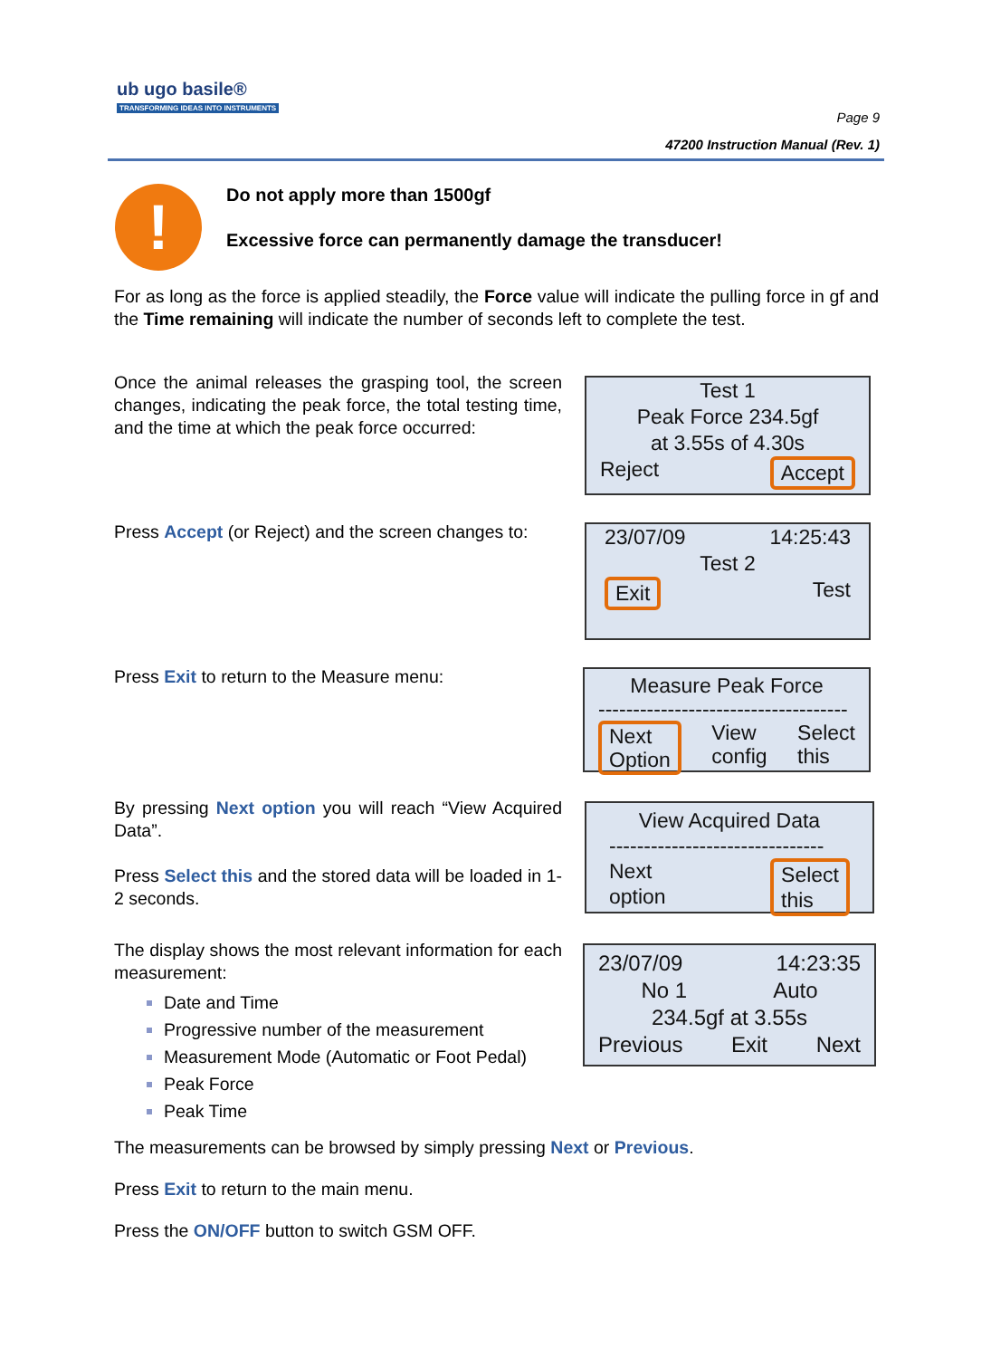ub ugo basile®
TRANSFORMING IDEAS INTO INSTRUMENTS
Page 9
47200 Instruction Manual (Rev. 1)
!
Do not apply more than 1500gf
Excessive force can permanently damage the transducer!
For as long as the force is applied steadily, the Force value will indicate the pulling force in gf and the Time remaining will indicate the number of seconds left to complete the test.
Once the animal releases the grasping tool, the screen changes, indicating the peak force, the total testing time, and the time at which the peak force occurred:
Test 1
Peak Force 234.5gf
at 3.55s of 4.30s
Reject Accept
Press Accept (or Reject) and the screen changes to:
23/07/09 14:25:43
Test 2
Exit Test
Press Exit to return to the Measure menu:
Measure Peak Force
------------------------------------
Next
Option View
config Select
this
By pressing Next option you will reach “View Acquired Data”.
Press Select this and the stored data will be loaded in 1-2 seconds.
View Acquired Data
-------------------------------
Next
option Select
this
The display shows the most relevant information for each measurement:
Date and Time
Progressive number of the measurement
Measurement Mode (Automatic or Foot Pedal)
Peak Force
Peak Time
23/07/09 14:23:35
No 1 Auto
234.5gf at 3.55s
Previous Exit Next
The measurements can be browsed by simply pressing Next or Previous.
Press Exit to return to the main menu.
Press the ON/OFF button to switch GSM OFF.